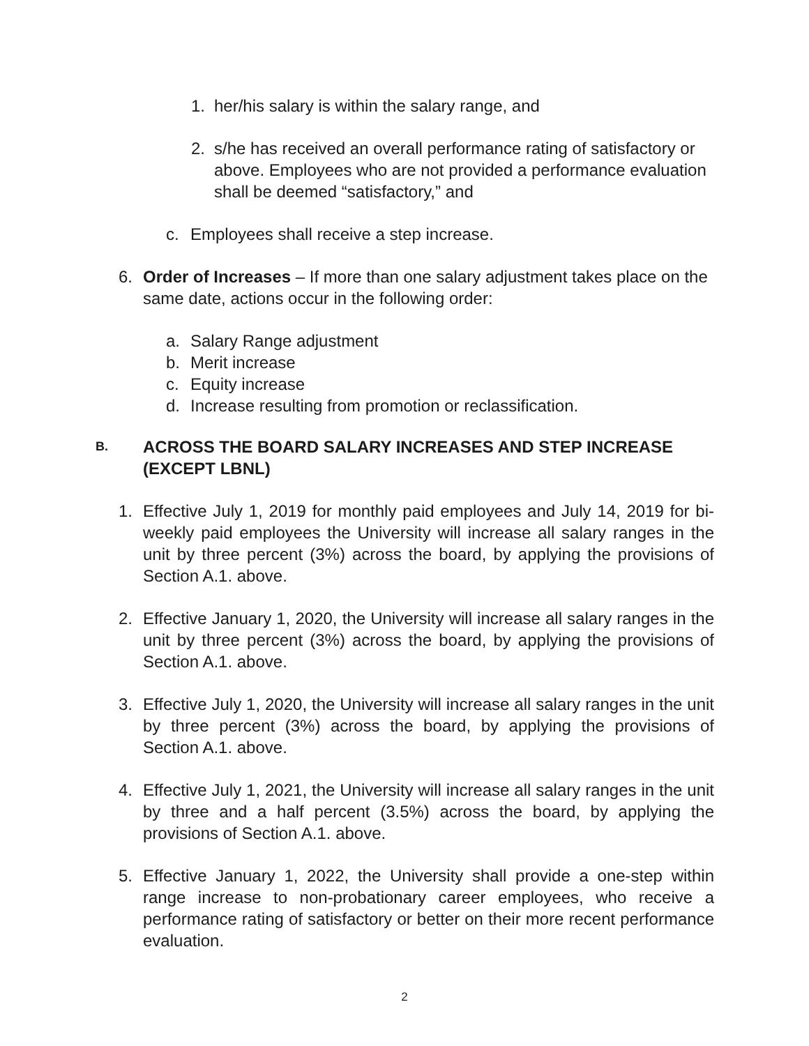1. her/his salary is within the salary range, and
2. s/he has received an overall performance rating of satisfactory or above. Employees who are not provided a performance evaluation shall be deemed “satisfactory,” and
c. Employees shall receive a step increase.
6. Order of Increases – If more than one salary adjustment takes place on the same date, actions occur in the following order:
a. Salary Range adjustment
b. Merit increase
c. Equity increase
d. Increase resulting from promotion or reclassification.
B. ACROSS THE BOARD SALARY INCREASES AND STEP INCREASE (EXCEPT LBNL)
1. Effective July 1, 2019 for monthly paid employees and July 14, 2019 for bi-weekly paid employees the University will increase all salary ranges in the unit by three percent (3%) across the board, by applying the provisions of Section A.1. above.
2. Effective January 1, 2020, the University will increase all salary ranges in the unit by three percent (3%) across the board, by applying the provisions of Section A.1. above.
3. Effective July 1, 2020, the University will increase all salary ranges in the unit by three percent (3%) across the board, by applying the provisions of Section A.1. above.
4. Effective July 1, 2021, the University will increase all salary ranges in the unit by three and a half percent (3.5%) across the board, by applying the provisions of Section A.1. above.
5. Effective January 1, 2022, the University shall provide a one-step within range increase to non-probationary career employees, who receive a performance rating of satisfactory or better on their more recent performance evaluation.
2